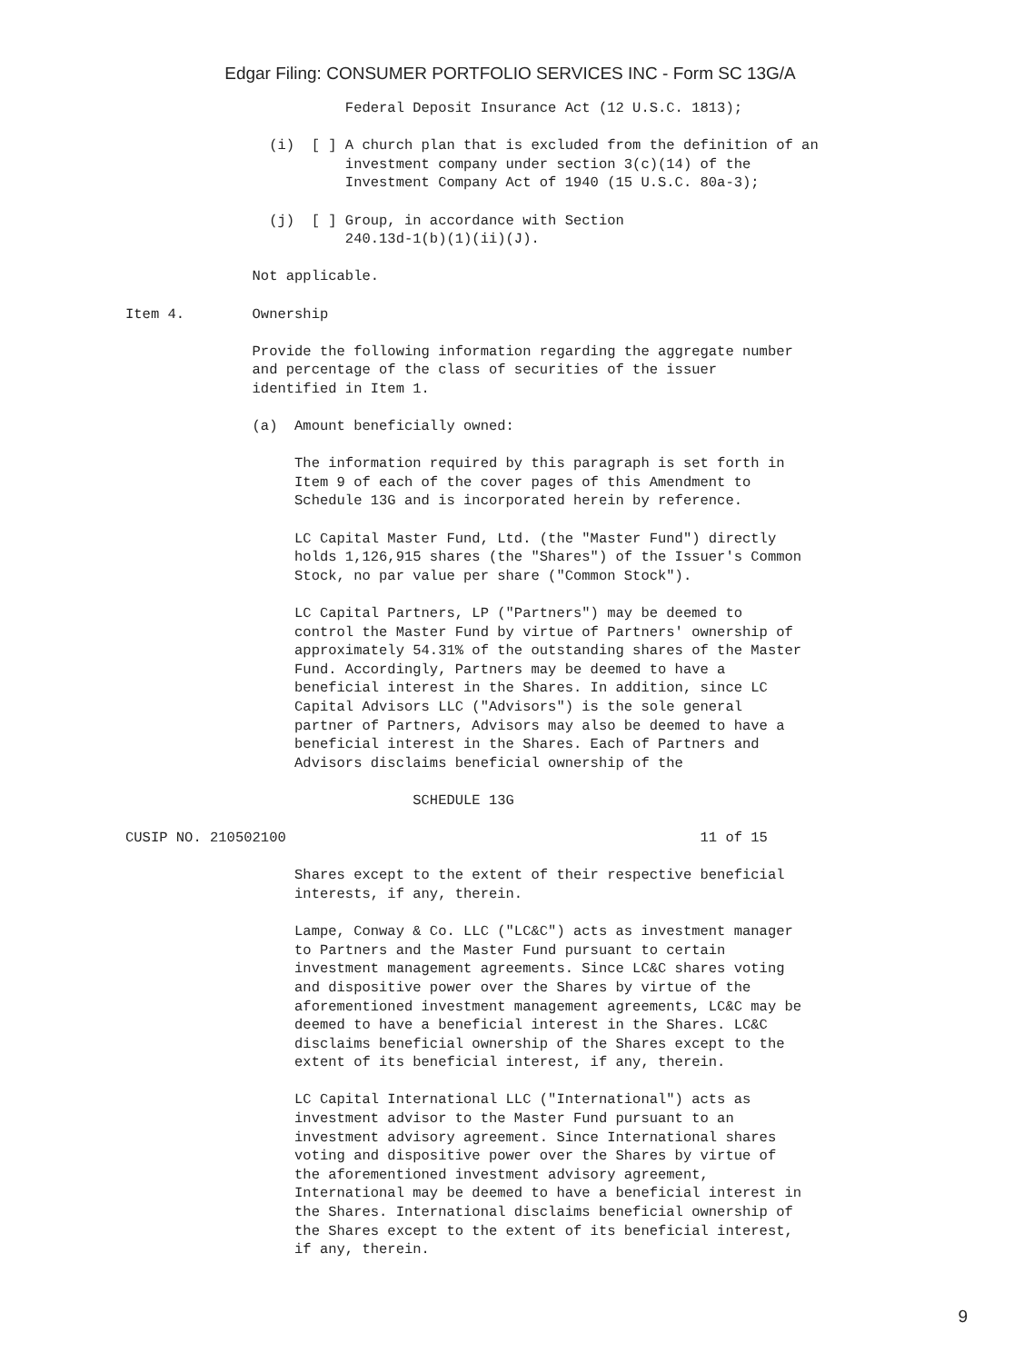Edgar Filing: CONSUMER PORTFOLIO SERVICES INC - Form SC 13G/A
                          Federal Deposit Insurance Act (12 U.S.C. 1813);

                 (i)  [ ] A church plan that is excluded from the definition of an
                          investment company under section 3(c)(14) of the
                          Investment Company Act of 1940 (15 U.S.C. 80a-3);

                 (j)  [ ] Group, in accordance with Section
                          240.13d-1(b)(1)(ii)(J).

               Not applicable.

Item 4.        Ownership

               Provide the following information regarding the aggregate number
               and percentage of the class of securities of the issuer
               identified in Item 1.

               (a)  Amount beneficially owned:

                    The information required by this paragraph is set forth in
                    Item 9 of each of the cover pages of this Amendment to
                    Schedule 13G and is incorporated herein by reference.

                    LC Capital Master Fund, Ltd. (the "Master Fund") directly
                    holds 1,126,915 shares (the "Shares") of the Issuer's Common
                    Stock, no par value per share ("Common Stock").

                    LC Capital Partners, LP ("Partners") may be deemed to
                    control the Master Fund by virtue of Partners' ownership of
                    approximately 54.31% of the outstanding shares of the Master
                    Fund. Accordingly, Partners may be deemed to have a
                    beneficial interest in the Shares. In addition, since LC
                    Capital Advisors LLC ("Advisors") is the sole general
                    partner of Partners, Advisors may also be deemed to have a
                    beneficial interest in the Shares. Each of Partners and
                    Advisors disclaims beneficial ownership of the

                                  SCHEDULE 13G

CUSIP NO. 210502100                                                 11 of 15

                    Shares except to the extent of their respective beneficial
                    interests, if any, therein.

                    Lampe, Conway & Co. LLC ("LC&C") acts as investment manager
                    to Partners and the Master Fund pursuant to certain
                    investment management agreements. Since LC&C shares voting
                    and dispositive power over the Shares by virtue of the
                    aforementioned investment management agreements, LC&C may be
                    deemed to have a beneficial interest in the Shares. LC&C
                    disclaims beneficial ownership of the Shares except to the
                    extent of its beneficial interest, if any, therein.

                    LC Capital International LLC ("International") acts as
                    investment advisor to the Master Fund pursuant to an
                    investment advisory agreement. Since International shares
                    voting and dispositive power over the Shares by virtue of
                    the aforementioned investment advisory agreement,
                    International may be deemed to have a beneficial interest in
                    the Shares. International disclaims beneficial ownership of
                    the Shares except to the extent of its beneficial interest,
                    if any, therein.
9